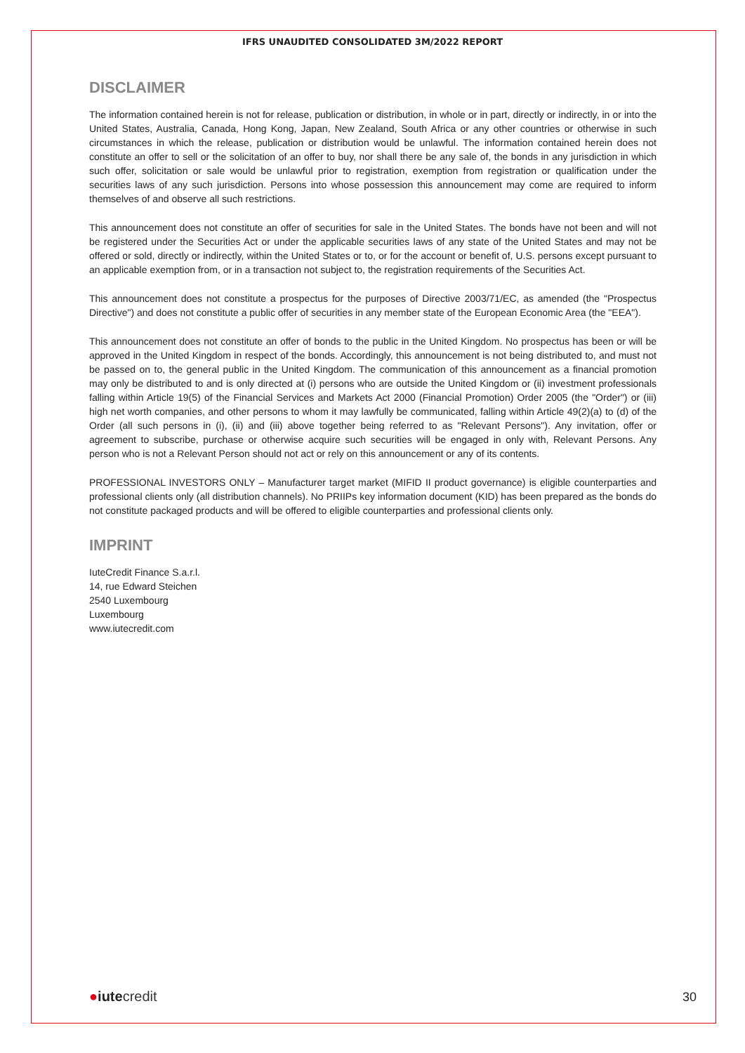IFRS UNAUDITED CONSOLIDATED 3M/2022 REPORT
DISCLAIMER
The information contained herein is not for release, publication or distribution, in whole or in part, directly or indirectly, in or into the United States, Australia, Canada, Hong Kong, Japan, New Zealand, South Africa or any other countries or otherwise in such circumstances in which the release, publication or distribution would be unlawful. The information contained herein does not constitute an offer to sell or the solicitation of an offer to buy, nor shall there be any sale of, the bonds in any jurisdiction in which such offer, solicitation or sale would be unlawful prior to registration, exemption from registration or qualification under the securities laws of any such jurisdiction. Persons into whose possession this announcement may come are required to inform themselves of and observe all such restrictions.
This announcement does not constitute an offer of securities for sale in the United States. The bonds have not been and will not be registered under the Securities Act or under the applicable securities laws of any state of the United States and may not be offered or sold, directly or indirectly, within the United States or to, or for the account or benefit of, U.S. persons except pursuant to an applicable exemption from, or in a transaction not subject to, the registration requirements of the Securities Act.
This announcement does not constitute a prospectus for the purposes of Directive 2003/71/EC, as amended (the "Prospectus Directive") and does not constitute a public offer of securities in any member state of the European Economic Area (the "EEA").
This announcement does not constitute an offer of bonds to the public in the United Kingdom. No prospectus has been or will be approved in the United Kingdom in respect of the bonds. Accordingly, this announcement is not being distributed to, and must not be passed on to, the general public in the United Kingdom. The communication of this announcement as a financial promotion may only be distributed to and is only directed at (i) persons who are outside the United Kingdom or (ii) investment professionals falling within Article 19(5) of the Financial Services and Markets Act 2000 (Financial Promotion) Order 2005 (the "Order") or (iii) high net worth companies, and other persons to whom it may lawfully be communicated, falling within Article 49(2)(a) to (d) of the Order (all such persons in (i), (ii) and (iii) above together being referred to as "Relevant Persons"). Any invitation, offer or agreement to subscribe, purchase or otherwise acquire such securities will be engaged in only with, Relevant Persons. Any person who is not a Relevant Person should not act or rely on this announcement or any of its contents.
PROFESSIONAL INVESTORS ONLY – Manufacturer target market (MIFID II product governance) is eligible counterparties and professional clients only (all distribution channels). No PRIIPs key information document (KID) has been prepared as the bonds do not constitute packaged products and will be offered to eligible counterparties and professional clients only.
IMPRINT
IuteCredit Finance S.a.r.l.
14, rue Edward Steichen
2540 Luxembourg
Luxembourg
www.iutecredit.com
●iutecredit
30